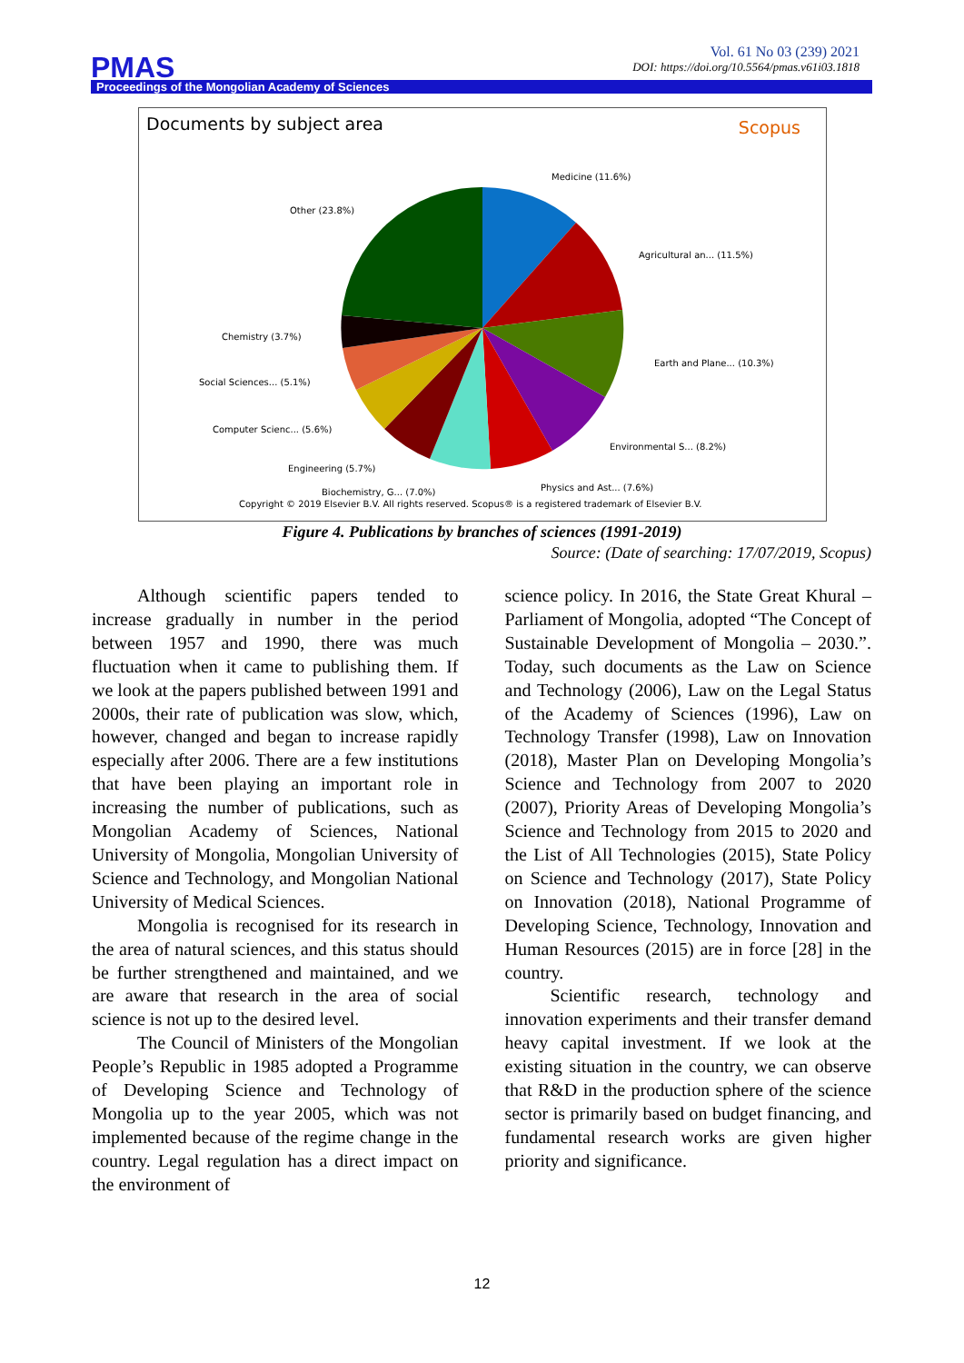Vol. 61 No 03 (239) 2021
DOI: https://doi.org/10.5564/pmas.v61i03.1818
PMAS
Proceedings of the Mongolian Academy of Sciences
Documents by subject area Scopus
Medicine (11.6%)
Agricultural an... (11.5%)
Earth and Plane... (10.3%)
Environmental S... (8.2%)
Physics and Ast... (7.6%) Biochemistry, G... (7.0%)
Engineering (5.7%)
Computer Scienc... (5.6%)
Social Sciences... (5.1%)
Chemistry (3.7%)
Other (23.8%)
Copyright © 2019 Elsevier B.V. All rights reserved. Scopus® is a registered trademark of Elsevier B.V.
Figure 4. Publications by branches of sciences (1991-2019)
Source: (Date of searching: 17/07/2019, Scopus)
Although scientific papers tended to increase gradually in number in the period between 1957 and 1990, there was much fluctuation when it came to publishing them. If we look at the papers published between 1991 and 2000s, their rate of publication was slow, which, however, changed and began to increase rapidly especially after 2006. There are a few institutions that have been playing an important role in increasing the number of publications, such as Mongolian Academy of Sciences, National University of Mongolia, Mongolian University of Science and Technology, and Mongolian National University of Medical Sciences.
Mongolia is recognised for its research in the area of natural sciences, and this status should be further strengthened and maintained, and we are aware that research in the area of social science is not up to the desired level.
The Council of Ministers of the Mongolian People’s Republic in 1985 adopted a Programme of Developing Science and Technology of Mongolia up to the year 2005, which was not implemented because of the regime change in the country. Legal regulation has a direct impact on the environment of
science policy. In 2016, the State Great Khural – Parliament of Mongolia, adopted “The Concept of Sustainable Development of Mongolia – 2030.”. Today, such documents as the Law on Science and Technology (2006), Law on the Legal Status of the Academy of Sciences (1996), Law on Technology Transfer (1998), Law on Innovation (2018), Master Plan on Developing Mongolia’s Science and Technology from 2007 to 2020 (2007), Priority Areas of Developing Mongolia’s Science and Technology from 2015 to 2020 and the List of All Technologies (2015), State Policy on Science and Technology (2017), State Policy on Innovation (2018), National Programme of Developing Science, Technology, Innovation and Human Resources (2015) are in force [28] in the country.
Scientific research, technology and innovation experiments and their transfer demand heavy capital investment. If we look at the existing situation in the country, we can observe that R&D in the production sphere of the science sector is primarily based on budget financing, and fundamental research works are given higher priority and significance.
12